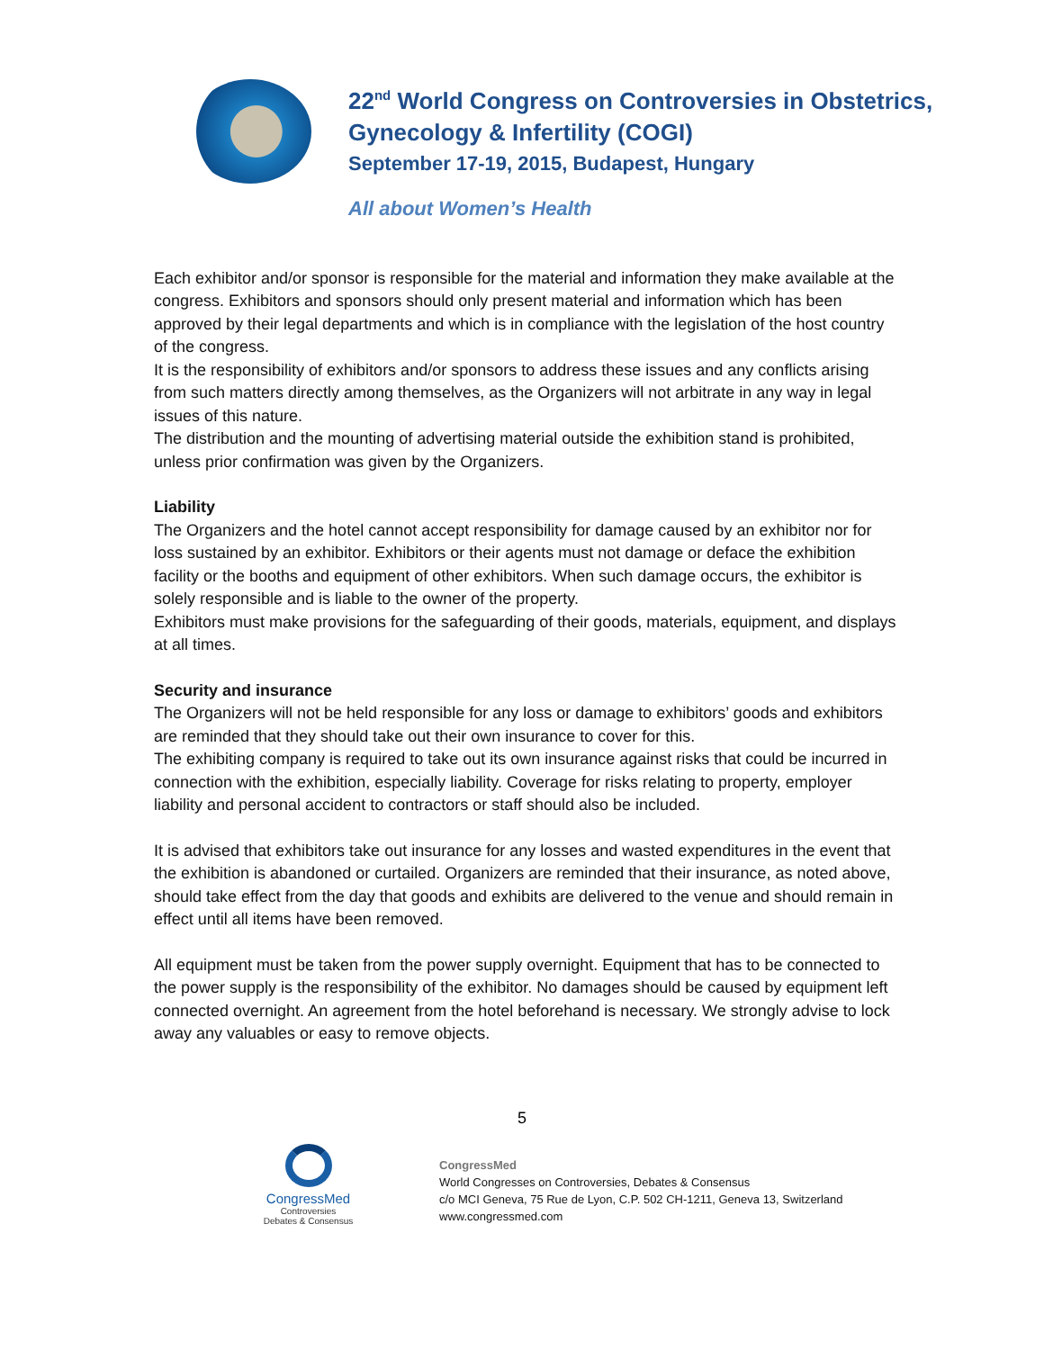22<sup>nd</sup> World Congress on Controversies in Obstetrics,
Gynecology & Infertility (COGI)
September 17-19, 2015, Budapest, Hungary
All about Women’s Health
Each exhibitor and/or sponsor is responsible for the material and information they make available at the congress. Exhibitors and sponsors should only present material and information which has been approved by their legal departments and which is in compliance with the legislation of the host country of the congress.
It is the responsibility of exhibitors and/or sponsors to address these issues and any conflicts arising from such matters directly among themselves, as the Organizers will not arbitrate in any way in legal issues of this nature.
The distribution and the mounting of advertising material outside the exhibition stand is prohibited, unless prior confirmation was given by the Organizers.
Liability
The Organizers and the hotel cannot accept responsibility for damage caused by an exhibitor nor for loss sustained by an exhibitor. Exhibitors or their agents must not damage or deface the exhibition facility or the booths and equipment of other exhibitors. When such damage occurs, the exhibitor is solely responsible and is liable to the owner of the property.
Exhibitors must make provisions for the safeguarding of their goods, materials, equipment, and displays at all times.
Security and insurance
The Organizers will not be held responsible for any loss or damage to exhibitors’ goods and exhibitors are reminded that they should take out their own insurance to cover for this.
The exhibiting company is required to take out its own insurance against risks that could be incurred in connection with the exhibition, especially liability. Coverage for risks relating to property, employer liability and personal accident to contractors or staff should also be included.
It is advised that exhibitors take out insurance for any losses and wasted expenditures in the event that the exhibition is abandoned or curtailed. Organizers are reminded that their insurance, as noted above, should take effect from the day that goods and exhibits are delivered to the venue and should remain in effect until all items have been removed.
All equipment must be taken from the power supply overnight. Equipment that has to be connected to the power supply is the responsibility of the exhibitor. No damages should be caused by equipment left connected overnight. An agreement from the hotel beforehand is necessary. We strongly advise to lock away any valuables or easy to remove objects.
5
CongressMed
Controversies
Debates & Consensus
CongressMed
World Congresses on Controversies, Debates & Consensus
c/o MCI Geneva, 75 Rue de Lyon, C.P. 502 CH-1211, Geneva 13, Switzerland
www.congressmed.com